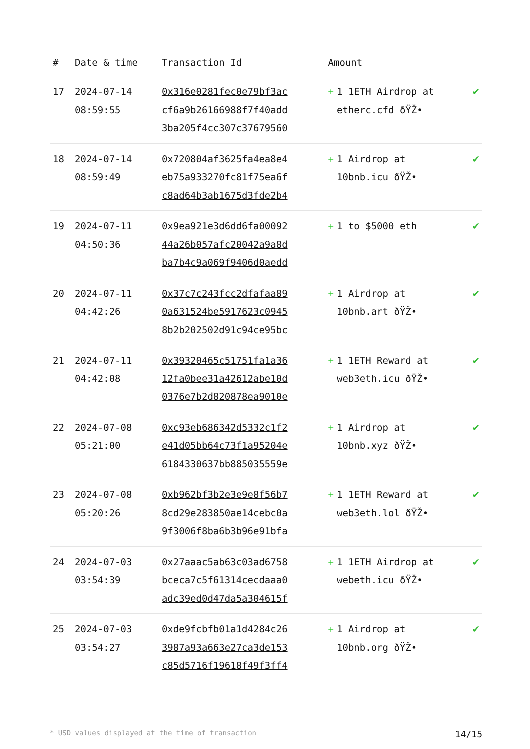| # | Date & time | Transaction Id | Amount | |
| --- | --- | --- | --- | --- |
| 17 | 2024-07-14 08:59:55 | 0x316e0281fec0e79bf3ac cf6a9b26166988f7f40add 3ba205f4cc307c37679560 | + 1 1ETH Airdrop at etherc.cfd ðŸŽ• | ✔ |
| 18 | 2024-07-14 08:59:49 | 0x720804af3625fa4ea8e4 eb75a933270fc81f75ea6f c8ad64b3ab1675d3fde2b4 | + 1 Airdrop at 10bnb.icu ðŸŽ• | ✔ |
| 19 | 2024-07-11 04:50:36 | 0x9ea921e3d6dd6fa00092 44a26b057afc20042a9a8d ba7b4c9a069f9406d0aedd | + 1 to $5000 eth | ✔ |
| 20 | 2024-07-11 04:42:26 | 0x37c7c243fcc2dfafaa89 0a631524be5917623c0945 8b2b202502d91c94ce95bc | + 1 Airdrop at 10bnb.art ðŸŽ• | ✔ |
| 21 | 2024-07-11 04:42:08 | 0x39320465c51751fa1a36 12fa0bee31a42612abe10d 0376e7b2d820878ea9010e | + 1 1ETH Reward at web3eth.icu ðŸŽ• | ✔ |
| 22 | 2024-07-08 05:21:00 | 0xc93eb686342d5332c1f2 e41d05bb64c73f1a95204e 6184330637bb885035559e | + 1 Airdrop at 10bnb.xyz ðŸŽ• | ✔ |
| 23 | 2024-07-08 05:20:26 | 0xb962bf3b2e3e9e8f56b7 8cd29e283850ae14cebc0a 9f3006f8ba6b3b96e91bfa | + 1 1ETH Reward at web3eth.lol ðŸŽ• | ✔ |
| 24 | 2024-07-03 03:54:39 | 0x27aaac5ab63c03ad6758 bceca7c5f61314cecdaaa0 adc39ed0d47da5a304615f | + 1 1ETH Airdrop at webeth.icu ðŸŽ• | ✔ |
| 25 | 2024-07-03 03:54:27 | 0xde9fcbfb01a1d4284c26 3987a93a663e27ca3de153 c85d5716f19618f49f3ff4 | + 1 Airdrop at 10bnb.org ðŸŽ• | ✔ |
* USD values displayed at the time of transaction 14/15